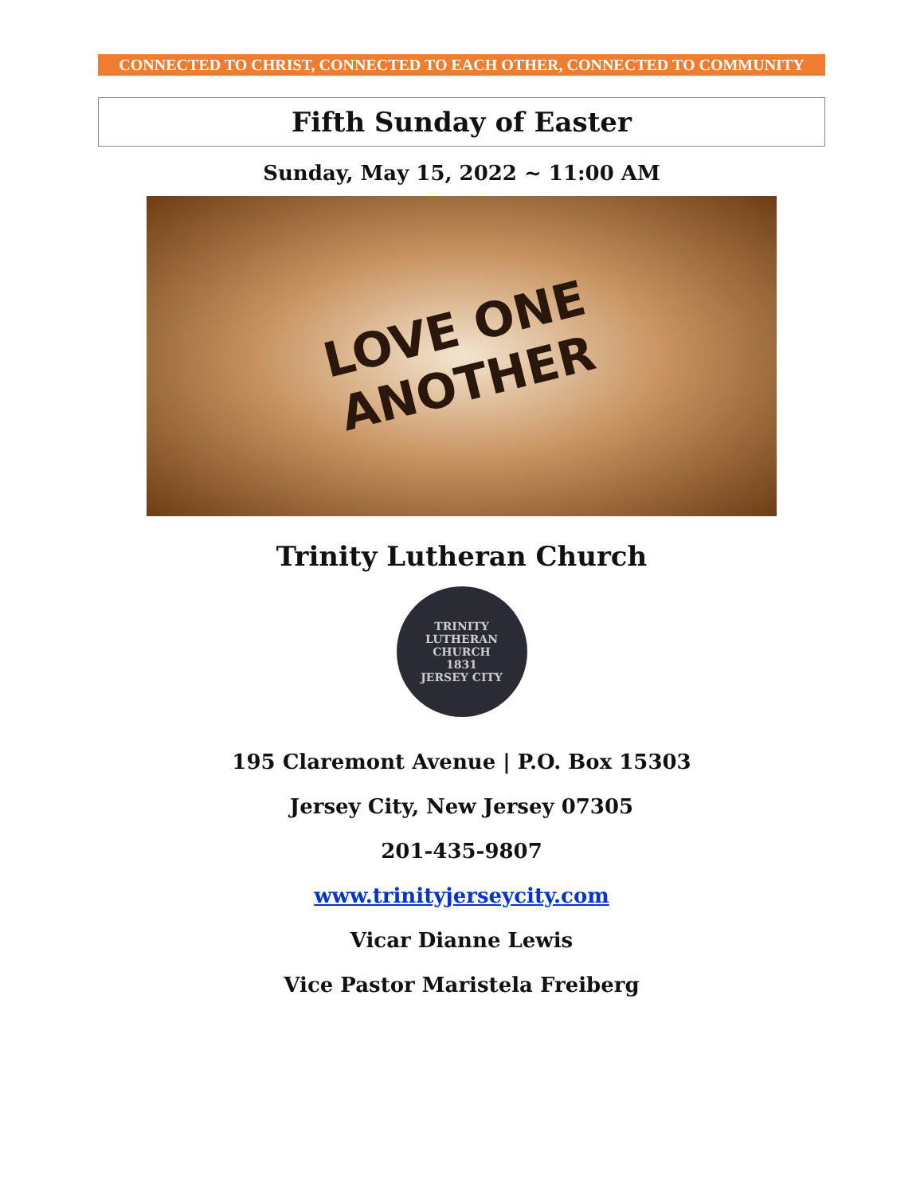CONNECTED TO CHRIST, CONNECTED TO EACH OTHER, CONNECTED TO COMMUNITY
Fifth Sunday of Easter
Sunday, May 15, 2022 ~ 11:00 AM
LOVE ONE
ANOTHER
Trinity Lutheran Church
TRINITY LUTHERAN CHURCH
1831
JERSEY CITY
195 Claremont Avenue | P.O. Box 15303
Jersey City, New Jersey 07305
201-435-9807
www.trinityjerseycity.com
Vicar Dianne Lewis
Vice Pastor Maristela Freiberg